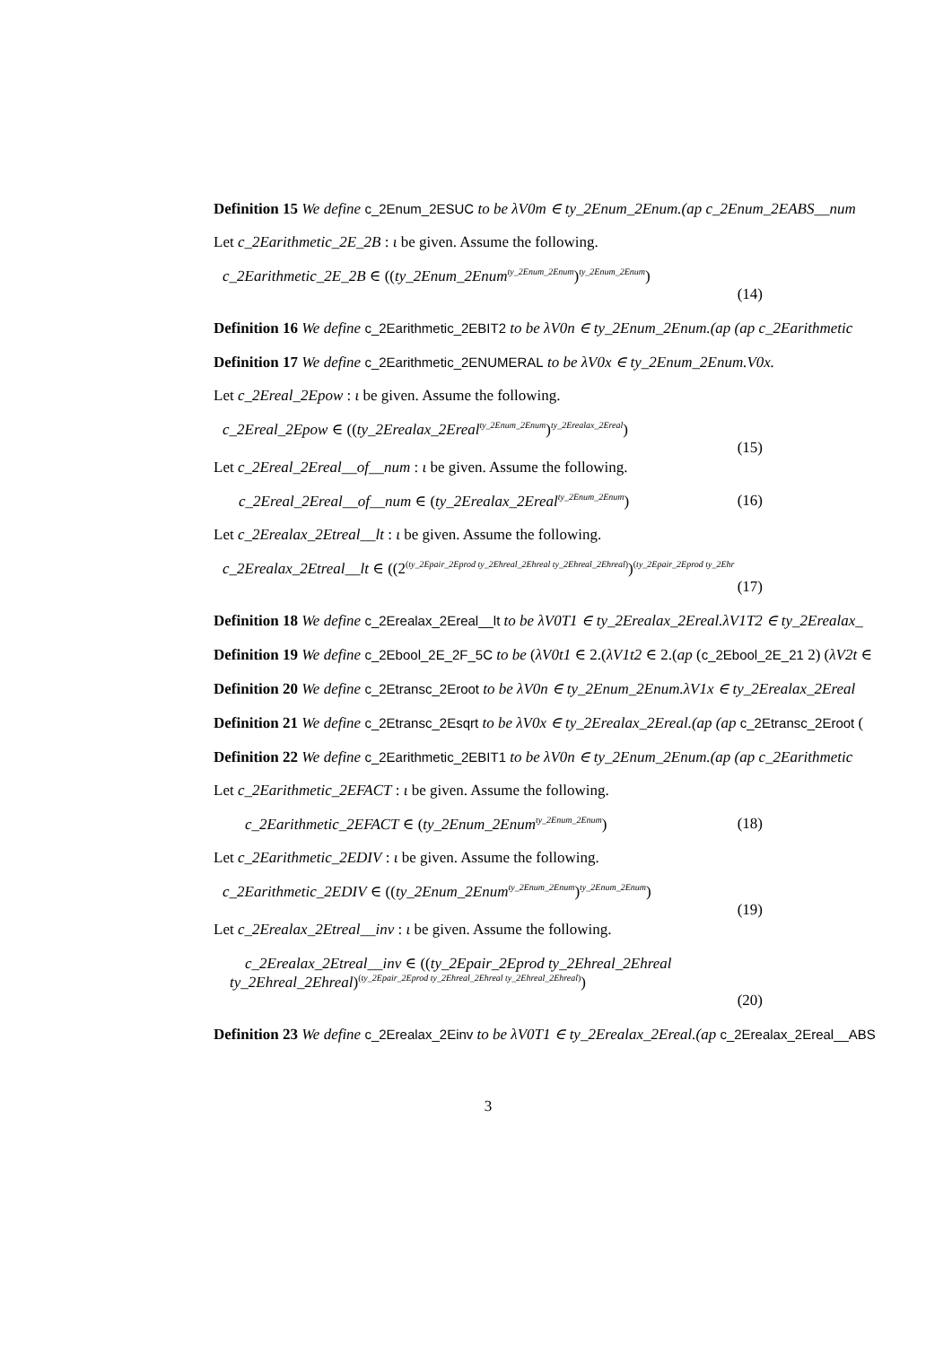Definition 15 We define c_2Enum_2ESUC to be λV0m ∈ ty_2Enum_2Enum.(ap c_2Enum_2EABS__num
Let c_2Earithmetic_2E_2B : ι be given. Assume the following.
c_2Earithmetic_2E_2B ∈ ((ty_2Enum_2Enum<sup>ty_2Enum_2Enum</sup>)<sup>ty_2Enum_2Enum</sup>)
(14)
Definition 16 We define c_2Earithmetic_2EBIT2 to be λV0n ∈ ty_2Enum_2Enum.(ap (ap c_2Earithmetic
Definition 17 We define c_2Earithmetic_2ENUMERAL to be λV0x ∈ ty_2Enum_2Enum.V0x.
Let c_2Ereal_2Epow : ι be given. Assume the following.
c_2Ereal_2Epow ∈ ((ty_2Erealax_2Ereal<sup>ty_2Enum_2Enum</sup>)<sup>ty_2Erealax_2Ereal</sup>)
(15)
Let c_2Ereal_2Ereal__of__num : ι be given. Assume the following.
c_2Ereal_2Ereal__of__num ∈ (ty_2Erealax_2Ereal<sup>ty_2Enum_2Enum</sup>)
(16)
Let c_2Erealax_2Etreal__lt : ι be given. Assume the following.
c_2Erealax_2Etreal__lt ∈ ((2<sup>(ty_2Epair_2Eprod ty_2Ehreal_2Ehreal ty_2Ehreal_2Ehreal)</sup>)<sup>(ty_2Epair_2Eprod ty_2Ehr</sup>
(17)
Definition 18 We define c_2Erealax_2Ereal__lt to be λV0T1 ∈ ty_2Erealax_2Ereal.λV1T2 ∈ ty_2Erealax_
Definition 19 We define c_2Ebool_2E_2F_5C to be (λV0t1 ∈ 2.(λV1t2 ∈ 2.(ap (c_2Ebool_2E_21 2) (λV2t ∈
Definition 20 We define c_2Etransc_2Eroot to be λV0n ∈ ty_2Enum_2Enum.λV1x ∈ ty_2Erealax_2Ereal
Definition 21 We define c_2Etransc_2Esqrt to be λV0x ∈ ty_2Erealax_2Ereal.(ap (ap c_2Etransc_2Eroot (
Definition 22 We define c_2Earithmetic_2EBIT1 to be λV0n ∈ ty_2Enum_2Enum.(ap (ap c_2Earithmetic
Let c_2Earithmetic_2EFACT : ι be given. Assume the following.
c_2Earithmetic_2EFACT ∈ (ty_2Enum_2Enum<sup>ty_2Enum_2Enum</sup>)
(18)
Let c_2Earithmetic_2EDIV : ι be given. Assume the following.
c_2Earithmetic_2EDIV ∈ ((ty_2Enum_2Enum<sup>ty_2Enum_2Enum</sup>)<sup>ty_2Enum_2Enum</sup>)
(19)
Let c_2Erealax_2Etreal__inv : ι be given. Assume the following.
c_2Erealax_2Etreal__inv ∈ ((ty_2Epair_2Eprod ty_2Ehreal_2Ehreal
ty_2Ehreal_2Ehreal)<sup>(ty_2Epair_2Eprod ty_2Ehreal_2Ehreal ty_2Ehreal_2Ehreal)</sup>)
(20)
Definition 23 We define c_2Erealax_2Einv to be λV0T1 ∈ ty_2Erealax_2Ereal.(ap c_2Erealax_2Ereal__ABS
3